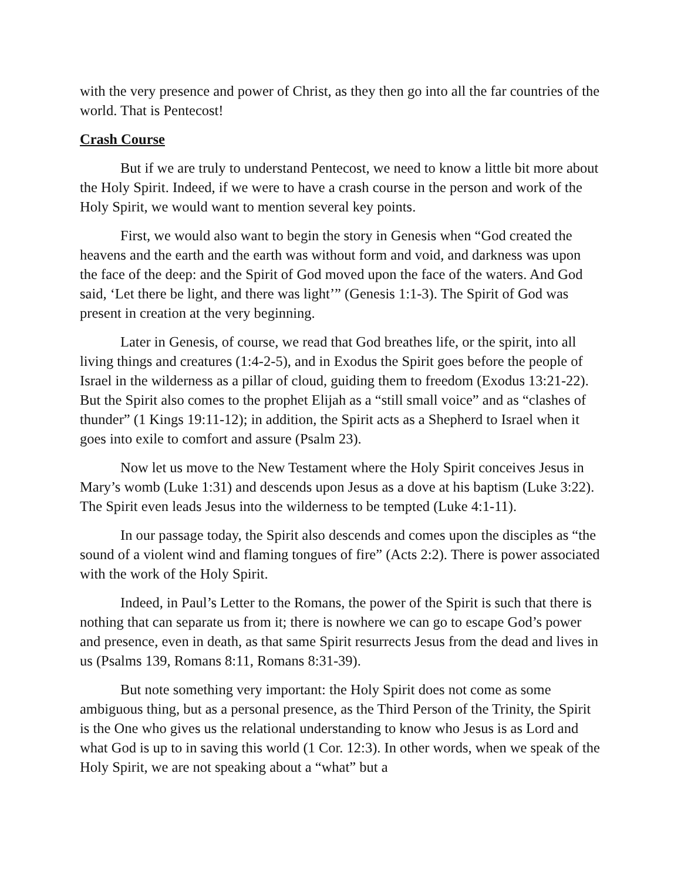with the very presence and power of Christ, as they then go into all the far countries of the world. That is Pentecost!
Crash Course
But if we are truly to understand Pentecost, we need to know a little bit more about the Holy Spirit. Indeed, if we were to have a crash course in the person and work of the Holy Spirit, we would want to mention several key points.
First, we would also want to begin the story in Genesis when “God created the heavens and the earth and the earth was without form and void, and darkness was upon the face of the deep: and the Spirit of God moved upon the face of the waters. And God said, ‘Let there be light, and there was light’” (Genesis 1:1-3). The Spirit of God was present in creation at the very beginning.
Later in Genesis, of course, we read that God breathes life, or the spirit, into all living things and creatures (1:4-2-5), and in Exodus the Spirit goes before the people of Israel in the wilderness as a pillar of cloud, guiding them to freedom (Exodus 13:21-22). But the Spirit also comes to the prophet Elijah as a “still small voice” and as “clashes of thunder” (1 Kings 19:11-12); in addition, the Spirit acts as a Shepherd to Israel when it goes into exile to comfort and assure (Psalm 23).
Now let us move to the New Testament where the Holy Spirit conceives Jesus in Mary’s womb (Luke 1:31) and descends upon Jesus as a dove at his baptism (Luke 3:22). The Spirit even leads Jesus into the wilderness to be tempted (Luke 4:1-11).
In our passage today, the Spirit also descends and comes upon the disciples as “the sound of a violent wind and flaming tongues of fire” (Acts 2:2). There is power associated with the work of the Holy Spirit.
Indeed, in Paul’s Letter to the Romans, the power of the Spirit is such that there is nothing that can separate us from it; there is nowhere we can go to escape God’s power and presence, even in death, as that same Spirit resurrects Jesus from the dead and lives in us (Psalms 139, Romans 8:11, Romans 8:31-39).
But note something very important: the Holy Spirit does not come as some ambiguous thing, but as a personal presence, as the Third Person of the Trinity, the Spirit is the One who gives us the relational understanding to know who Jesus is as Lord and what God is up to in saving this world (1 Cor. 12:3). In other words, when we speak of the Holy Spirit, we are not speaking about a “what” but a